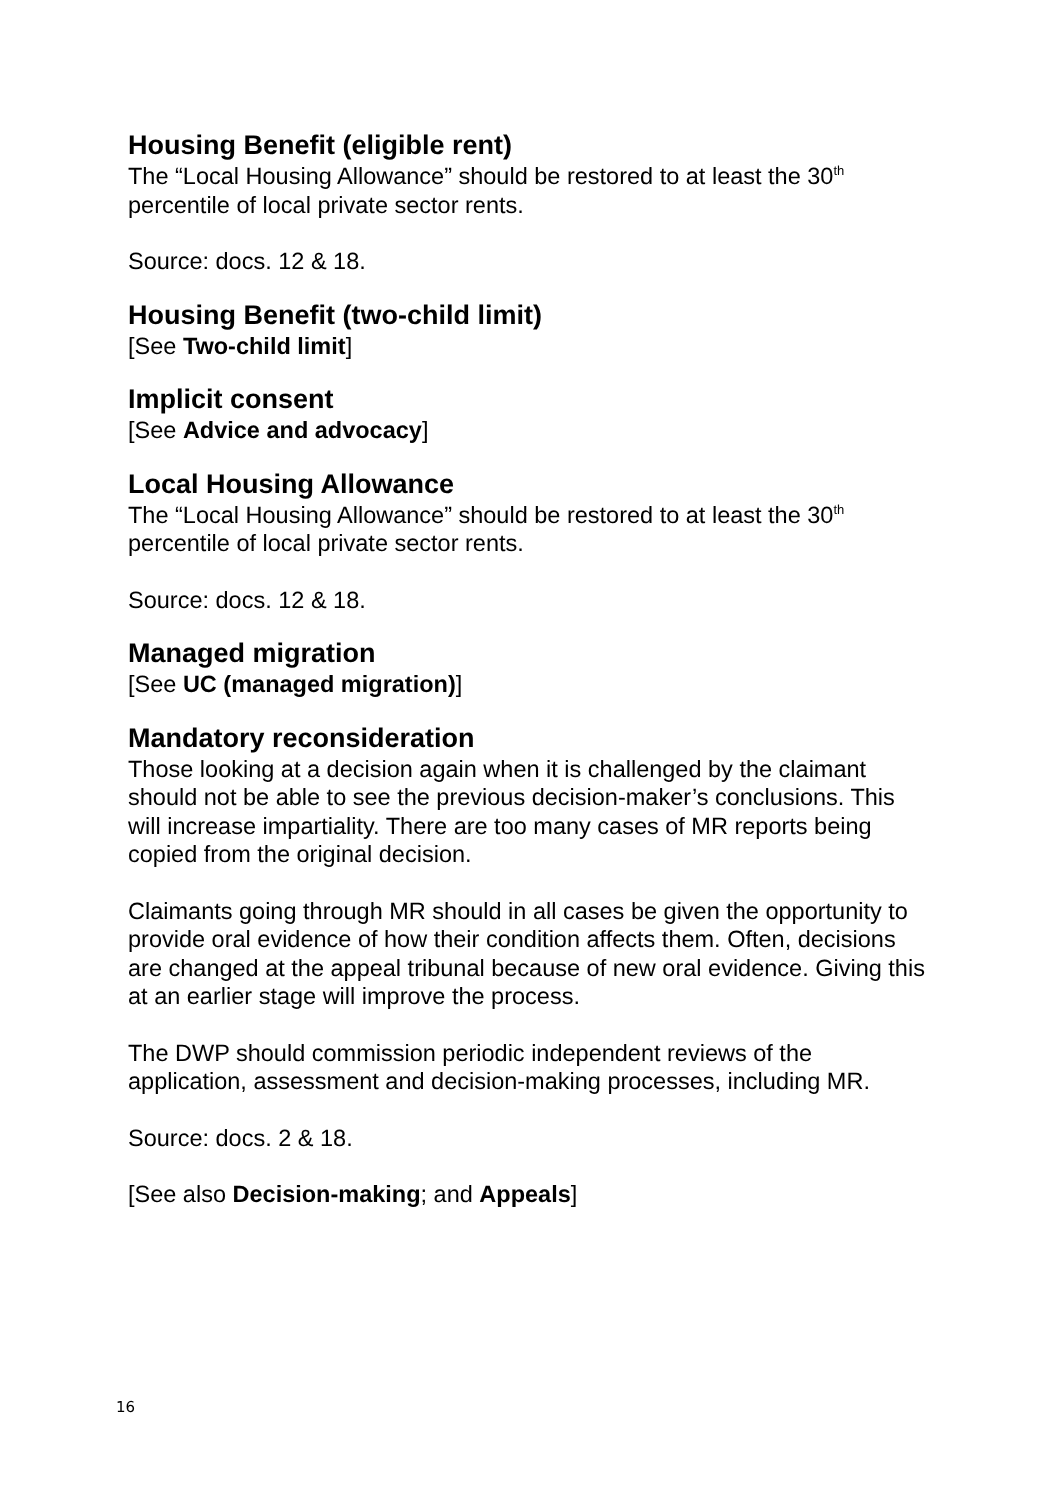Housing Benefit (eligible rent)
The “Local Housing Allowance” should be restored to at least the 30<sup>th</sup> percentile of local private sector rents.
Source: docs. 12 & 18.
Housing Benefit (two-child limit)
[See Two-child limit]
Implicit consent
[See Advice and advocacy]
Local Housing Allowance
The “Local Housing Allowance” should be restored to at least the 30<sup>th</sup> percentile of local private sector rents.
Source: docs. 12 & 18.
Managed migration
[See UC (managed migration)]
Mandatory reconsideration
Those looking at a decision again when it is challenged by the claimant should not be able to see the previous decision-maker’s conclusions. This will increase impartiality. There are too many cases of MR reports being copied from the original decision.
Claimants going through MR should in all cases be given the opportunity to provide oral evidence of how their condition affects them. Often, decisions are changed at the appeal tribunal because of new oral evidence. Giving this at an earlier stage will improve the process.
The DWP should commission periodic independent reviews of the application, assessment and decision-making processes, including MR.
Source: docs. 2 & 18.
[See also Decision-making; and Appeals]
16